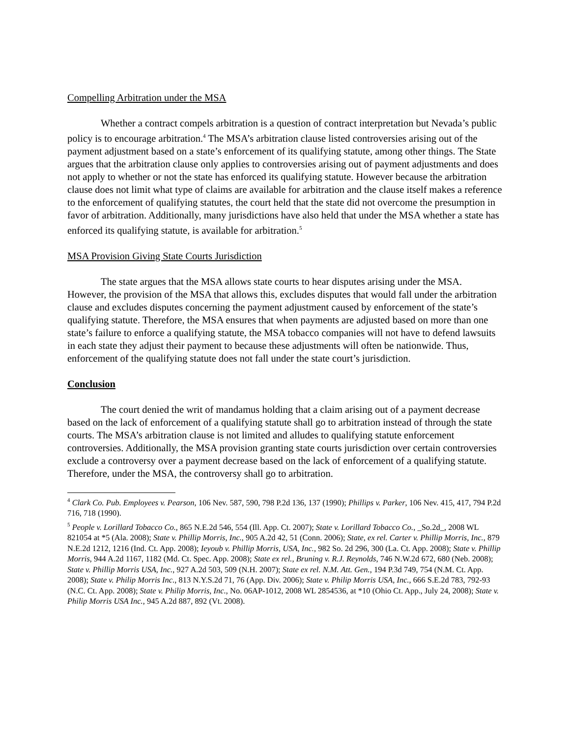Compelling Arbitration under the MSA
Whether a contract compels arbitration is a question of contract interpretation but Nevada’s public policy is to encourage arbitration.<sup>4</sup> The MSA’s arbitration clause listed controversies arising out of the payment adjustment based on a state’s enforcement of its qualifying statute, among other things. The State argues that the arbitration clause only applies to controversies arising out of payment adjustments and does not apply to whether or not the state has enforced its qualifying statute. However because the arbitration clause does not limit what type of claims are available for arbitration and the clause itself makes a reference to the enforcement of qualifying statutes, the court held that the state did not overcome the presumption in favor of arbitration. Additionally, many jurisdictions have also held that under the MSA whether a state has enforced its qualifying statute, is available for arbitration.<sup>5</sup>
MSA Provision Giving State Courts Jurisdiction
The state argues that the MSA allows state courts to hear disputes arising under the MSA. However, the provision of the MSA that allows this, excludes disputes that would fall under the arbitration clause and excludes disputes concerning the payment adjustment caused by enforcement of the state’s qualifying statute. Therefore, the MSA ensures that when payments are adjusted based on more than one state’s failure to enforce a qualifying statute, the MSA tobacco companies will not have to defend lawsuits in each state they adjust their payment to because these adjustments will often be nationwide. Thus, enforcement of the qualifying statute does not fall under the state court’s jurisdiction.
Conclusion
The court denied the writ of mandamus holding that a claim arising out of a payment decrease based on the lack of enforcement of a qualifying statute shall go to arbitration instead of through the state courts. The MSA’s arbitration clause is not limited and alludes to qualifying statute enforcement controversies. Additionally, the MSA provision granting state courts jurisdiction over certain controversies exclude a controversy over a payment decrease based on the lack of enforcement of a qualifying statute. Therefore, under the MSA, the controversy shall go to arbitration.
<sup>4</sup> Clark Co. Pub. Employees v. Pearson, 106 Nev. 587, 590, 798 P.2d 136, 137 (1990); Phillips v. Parker, 106 Nev. 415, 417, 794 P.2d 716, 718 (1990).
<sup>5</sup> People v. Lorillard Tobacco Co., 865 N.E.2d 546, 554 (Ill. App. Ct. 2007); State v. Lorillard Tobacco Co., _So.2d_, 2008 WL 821054 at *5 (Ala. 2008); State v. Phillip Morris, Inc., 905 A.2d 42, 51 (Conn. 2006); State, ex rel. Carter v. Phillip Morris, Inc., 879 N.E.2d 1212, 1216 (Ind. Ct. App. 2008); Ieyoub v. Phillip Morris, USA, Inc., 982 So. 2d 296, 300 (La. Ct. App. 2008); State v. Phillip Morris, 944 A.2d 1167, 1182 (Md. Ct. Spec. App. 2008); State ex rel., Bruning v. R.J. Reynolds, 746 N.W.2d 672, 680 (Neb. 2008); State v. Phillip Morris USA, Inc., 927 A.2d 503, 509 (N.H. 2007); State ex rel. N.M. Att. Gen., 194 P.3d 749, 754 (N.M. Ct. App. 2008); State v. Philip Morris Inc., 813 N.Y.S.2d 71, 76 (App. Div. 2006); State v. Philip Morris USA, Inc., 666 S.E.2d 783, 792-93 (N.C. Ct. App. 2008); State v. Philip Morris, Inc., No. 06AP-1012, 2008 WL 2854536, at *10 (Ohio Ct. App., July 24, 2008); State v. Philip Morris USA Inc., 945 A.2d 887, 892 (Vt. 2008).